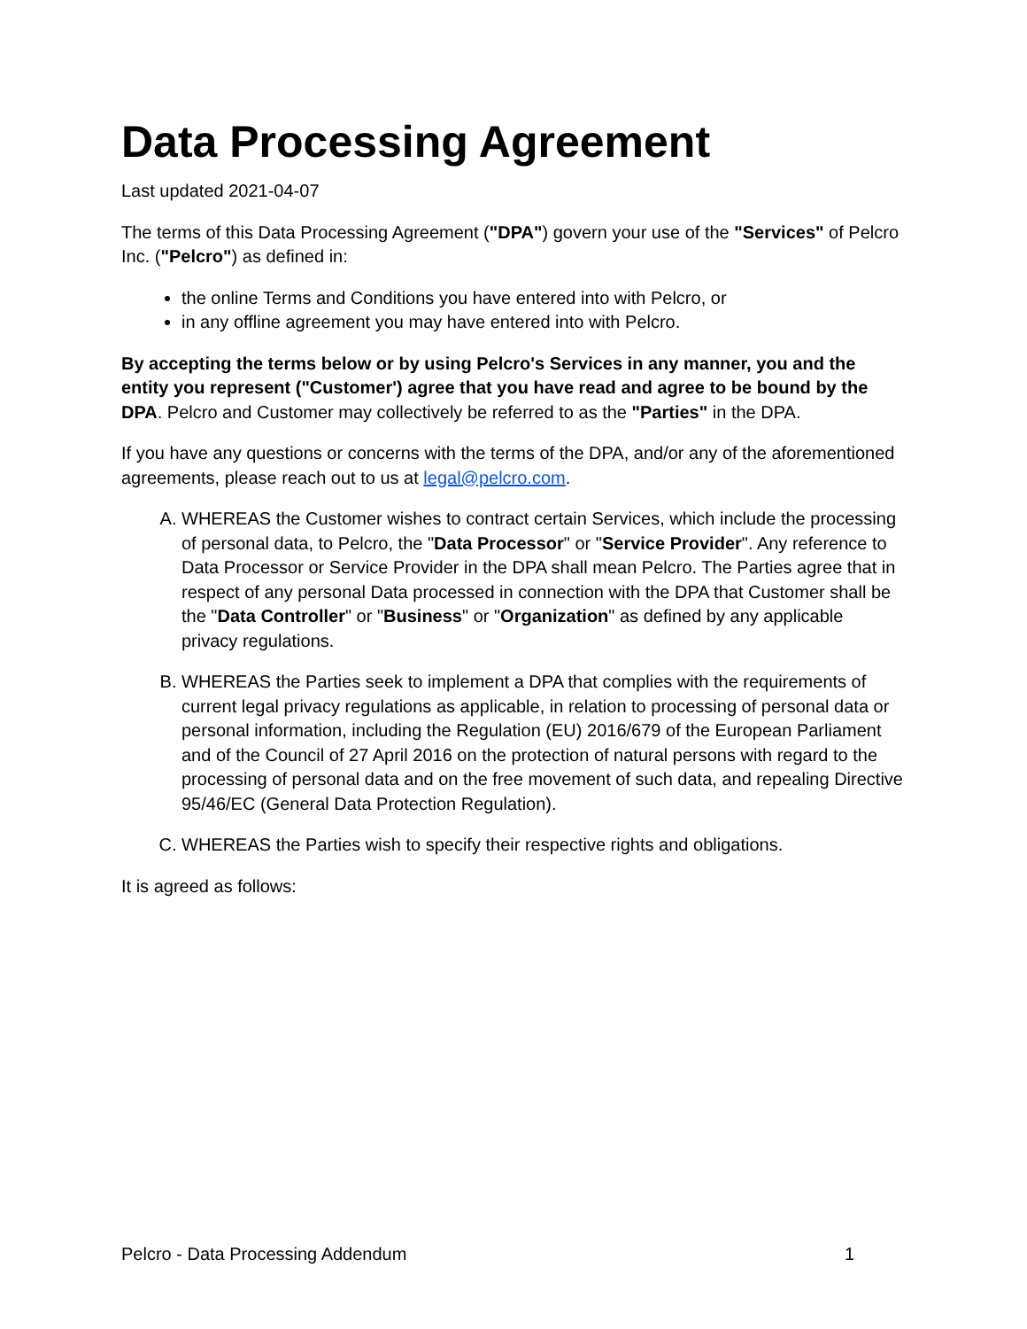Data Processing Agreement
Last updated 2021-04-07
The terms of this Data Processing Agreement ("DPA") govern your use of the "Services" of Pelcro Inc. ("Pelcro") as defined in:
the online Terms and Conditions you have entered into with Pelcro, or
in any offline agreement you may have entered into with Pelcro.
By accepting the terms below or by using Pelcro's Services in any manner, you and the entity you represent ("Customer') agree that you have read and agree to be bound by the DPA. Pelcro and Customer may collectively be referred to as the "Parties" in the DPA.
If you have any questions or concerns with the terms of the DPA, and/or any of the aforementioned agreements, please reach out to us at legal@pelcro.com.
A. WHEREAS the Customer wishes to contract certain Services, which include the processing of personal data, to Pelcro, the "Data Processor" or "Service Provider". Any reference to Data Processor or Service Provider in the DPA shall mean Pelcro. The Parties agree that in respect of any personal Data processed in connection with the DPA that Customer shall be the "Data Controller" or "Business" or "Organization" as defined by any applicable privacy regulations.
B. WHEREAS the Parties seek to implement a DPA that complies with the requirements of current legal privacy regulations as applicable, in relation to processing of personal data or personal information, including the Regulation (EU) 2016/679 of the European Parliament and of the Council of 27 April 2016 on the protection of natural persons with regard to the processing of personal data and on the free movement of such data, and repealing Directive 95/46/EC (General Data Protection Regulation).
C. WHEREAS the Parties wish to specify their respective rights and obligations.
It is agreed as follows:
Pelcro - Data Processing Addendum 1